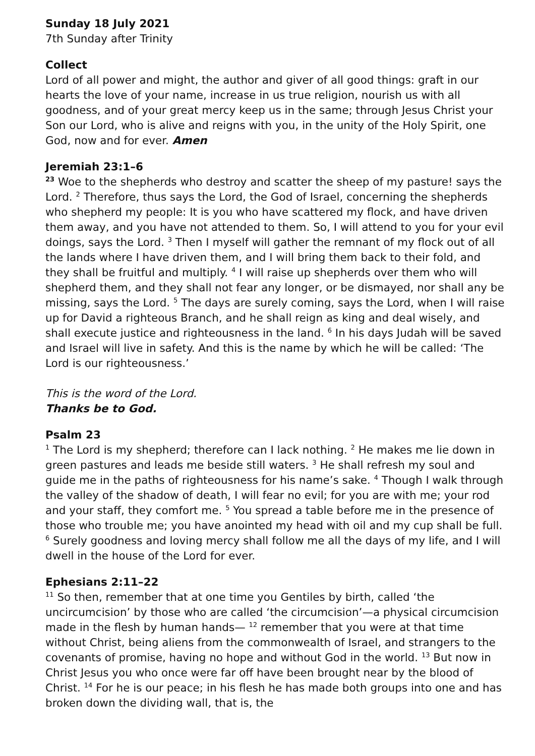Sunday 18 July 2021
7th Sunday after Trinity
Collect
Lord of all power and might, the author and giver of all good things: graft in our hearts the love of your name, increase in us true religion, nourish us with all goodness, and of your great mercy keep us in the same; through Jesus Christ your Son our Lord, who is alive and reigns with you, in the unity of the Holy Spirit, one God, now and for ever. Amen
Jeremiah 23:1–6
<sup>23</sup> Woe to the shepherds who destroy and scatter the sheep of my pasture! says the Lord. <sup>2</sup> Therefore, thus says the Lord, the God of Israel, concerning the shepherds who shepherd my people: It is you who have scattered my flock, and have driven them away, and you have not attended to them. So, I will attend to you for your evil doings, says the Lord. <sup>3</sup> Then I myself will gather the remnant of my flock out of all the lands where I have driven them, and I will bring them back to their fold, and they shall be fruitful and multiply. <sup>4</sup> I will raise up shepherds over them who will shepherd them, and they shall not fear any longer, or be dismayed, nor shall any be missing, says the Lord. <sup>5</sup> The days are surely coming, says the Lord, when I will raise up for David a righteous Branch, and he shall reign as king and deal wisely, and shall execute justice and righteousness in the land. <sup>6</sup> In his days Judah will be saved and Israel will live in safety. And this is the name by which he will be called: ‘The Lord is our righteousness.’
This is the word of the Lord.
Thanks be to God.
Psalm 23
<sup>1</sup> The Lord is my shepherd; therefore can I lack nothing. <sup>2</sup> He makes me lie down in green pastures and leads me beside still waters. <sup>3</sup> He shall refresh my soul and guide me in the paths of righteousness for his name’s sake. <sup>4</sup> Though I walk through the valley of the shadow of death, I will fear no evil; for you are with me; your rod and your staff, they comfort me. <sup>5</sup> You spread a table before me in the presence of those who trouble me; you have anointed my head with oil and my cup shall be full. <sup>6</sup> Surely goodness and loving mercy shall follow me all the days of my life, and I will dwell in the house of the Lord for ever.
Ephesians 2:11–22
<sup>11</sup> So then, remember that at one time you Gentiles by birth, called ‘the uncircumcision’ by those who are called ‘the circumcision’—a physical circumcision made in the flesh by human hands— <sup>12</sup> remember that you were at that time without Christ, being aliens from the commonwealth of Israel, and strangers to the covenants of promise, having no hope and without God in the world. <sup>13</sup> But now in Christ Jesus you who once were far off have been brought near by the blood of Christ. <sup>14</sup> For he is our peace; in his flesh he has made both groups into one and has broken down the dividing wall, that is, the